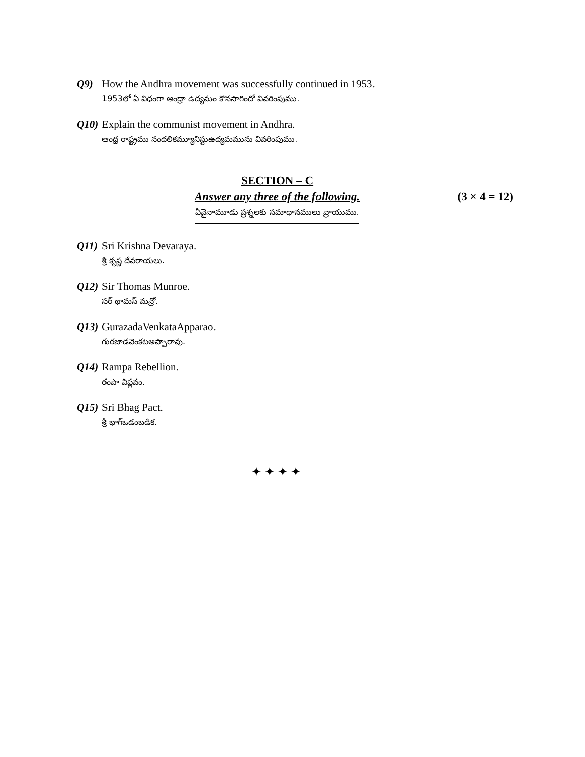Q9) How the Andhra movement was successfully continued in 1953.
1953లో ఏ విధంగా ఆంధ్రా ఉద్యమం కొనసాగిందో వివరింపుము.
Q10)
Explain the communist movement in Andhra.
ఆంధ్ర రాష్ట్రము నందలికమ్యూనిస్టుఉద్యమమును వివరింపుము.
SECTION – C
Answer any three of the following. (3 × 4 = 12)
ఏవైనామూడు ప్రశ్నలకు సమాధానములు వ్రాయుము.
Q11)
Sri Krishna Devaraya.
శ్రీ కృష్ణ దేవరాయలు.
Q12)
Sir Thomas Munroe.
సర్ థామస్ మన్రో.
Q13)
GurazadaVenkataApparao.
గురజాడవెంకటఅప్పారావు.
Q14)
Rampa Rebellion.
రంపా విప్లవం.
Q15)
Sri Bhag Pact.
శ్రీ భాగ్ఒడంబడిక.
✦✦✦✦